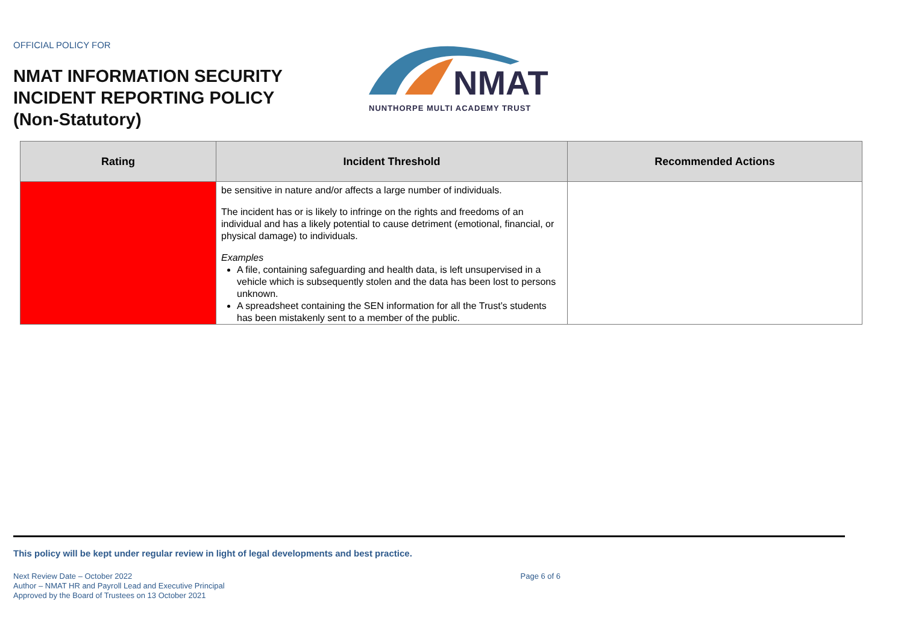OFFICIAL POLICY FOR
NMAT INFORMATION SECURITY
INCIDENT REPORTING POLICY
(Non-Statutory)
NMAT
NUNTHORPE MULTI ACADEMY TRUST
| Rating | Incident Threshold | Recommended Actions |
| --- | --- | --- |
| | be sensitive in nature and/or affects a large number of individuals. The incident has or is likely to infringe on the rights and freedoms of an individual and has a likely potential to cause detriment (emotional, financial, or physical damage) to individuals. Examples A file, containing safeguarding and health data, is left unsupervised in a vehicle which is subsequently stolen and the data has been lost to persons unknown. A spreadsheet containing the SEN information for all the Trust’s students has been mistakenly sent to a member of the public. | |
This policy will be kept under regular review in light of legal developments and best practice.
Next Review Date – October 2022
Author – NMAT HR and Payroll Lead and Executive Principal
Approved by the Board of Trustees on 13 October 2021
Page 6 of 6